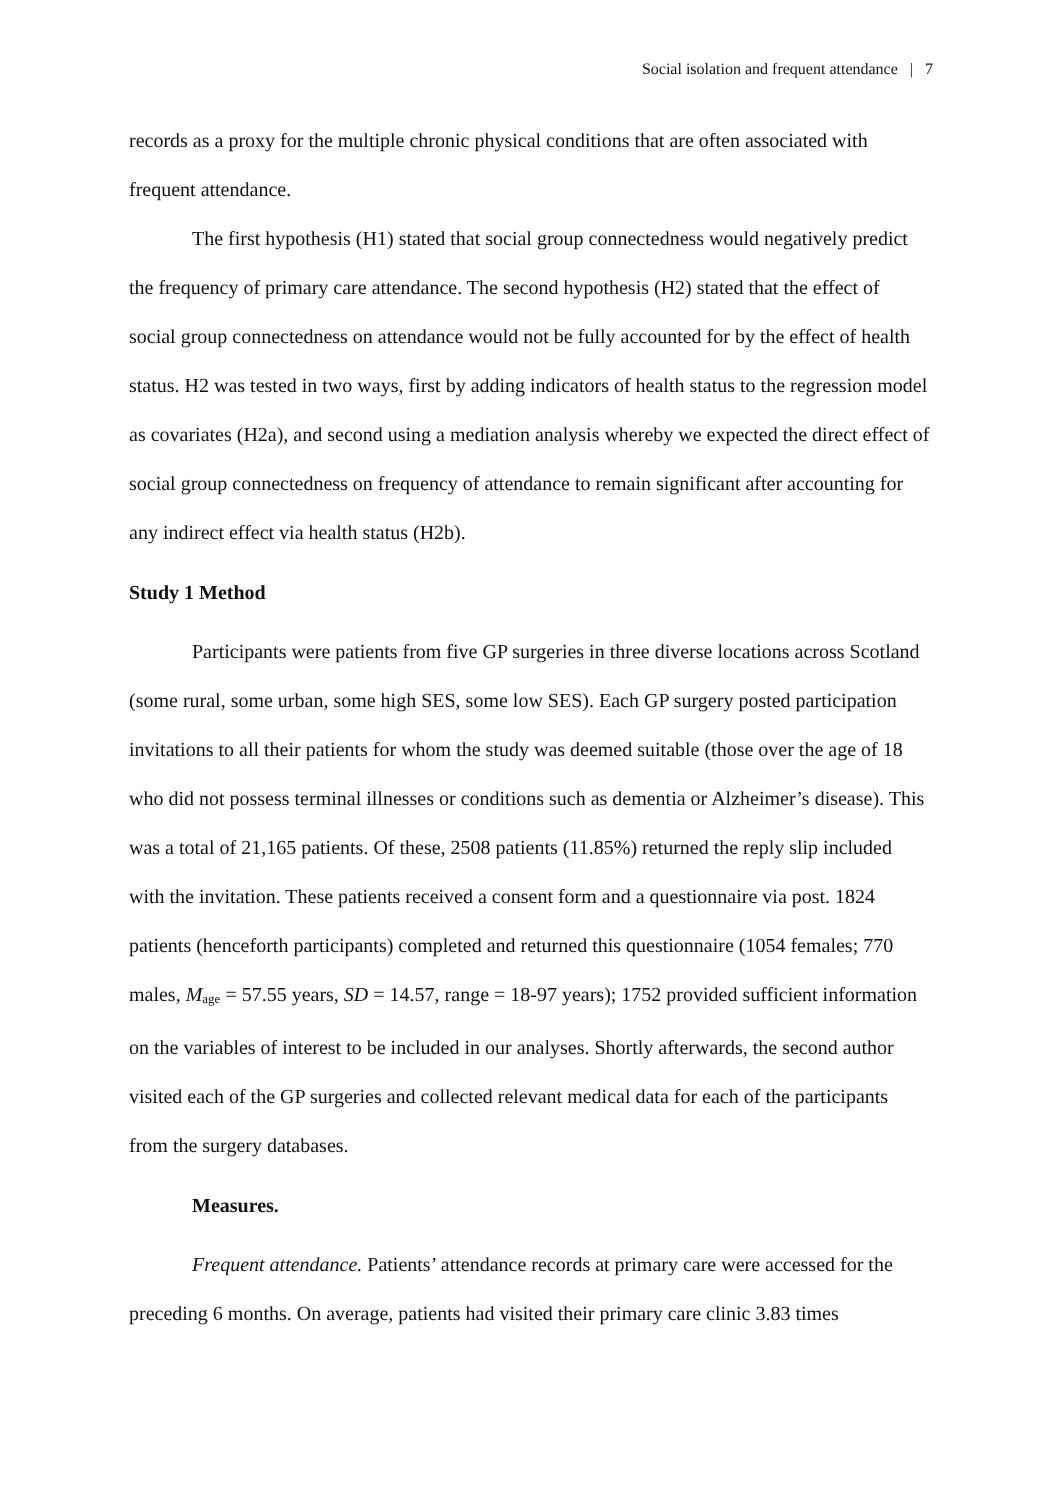Social isolation and frequent attendance | 7
records as a proxy for the multiple chronic physical conditions that are often associated with frequent attendance.
The first hypothesis (H1) stated that social group connectedness would negatively predict the frequency of primary care attendance. The second hypothesis (H2) stated that the effect of social group connectedness on attendance would not be fully accounted for by the effect of health status. H2 was tested in two ways, first by adding indicators of health status to the regression model as covariates (H2a), and second using a mediation analysis whereby we expected the direct effect of social group connectedness on frequency of attendance to remain significant after accounting for any indirect effect via health status (H2b).
Study 1 Method
Participants were patients from five GP surgeries in three diverse locations across Scotland (some rural, some urban, some high SES, some low SES). Each GP surgery posted participation invitations to all their patients for whom the study was deemed suitable (those over the age of 18 who did not possess terminal illnesses or conditions such as dementia or Alzheimer’s disease). This was a total of 21,165 patients. Of these, 2508 patients (11.85%) returned the reply slip included with the invitation. These patients received a consent form and a questionnaire via post. 1824 patients (henceforth participants) completed and returned this questionnaire (1054 females; 770 males, M<sub>age</sub> = 57.55 years, SD = 14.57, range = 18-97 years); 1752 provided sufficient information on the variables of interest to be included in our analyses. Shortly afterwards, the second author visited each of the GP surgeries and collected relevant medical data for each of the participants from the surgery databases.
Measures.
Frequent attendance. Patients’ attendance records at primary care were accessed for the preceding 6 months. On average, patients had visited their primary care clinic 3.83 times